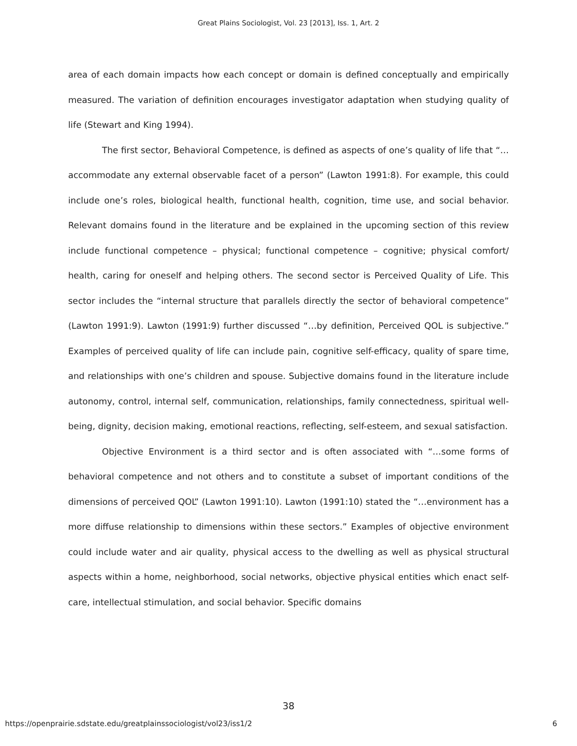Great Plains Sociologist, Vol. 23 [2013], Iss. 1, Art. 2
area of each domain impacts how each concept or domain is defined conceptually and empirically measured. The variation of definition encourages investigator adaptation when studying quality of life (Stewart and King 1994).
The first sector, Behavioral Competence, is defined as aspects of one’s quality of life that “…accommodate any external observable facet of a person” (Lawton 1991:8). For example, this could include one’s roles, biological health, functional health, cognition, time use, and social behavior. Relevant domains found in the literature and be explained in the upcoming section of this review include functional competence – physical; functional competence – cognitive; physical comfort/ health, caring for oneself and helping others. The second sector is Perceived Quality of Life. This sector includes the “internal structure that parallels directly the sector of behavioral competence” (Lawton 1991:9). Lawton (1991:9) further discussed “…by definition, Perceived QOL is subjective.” Examples of perceived quality of life can include pain, cognitive self-efficacy, quality of spare time, and relationships with one’s children and spouse. Subjective domains found in the literature include autonomy, control, internal self, communication, relationships, family connectedness, spiritual well-being, dignity, decision making, emotional reactions, reflecting, self-esteem, and sexual satisfaction.
Objective Environment is a third sector and is often associated with “…some forms of behavioral competence and not others and to constitute a subset of important conditions of the dimensions of perceived QOL” (Lawton 1991:10). Lawton (1991:10) stated the “…environment has a more diffuse relationship to dimensions within these sectors.” Examples of objective environment could include water and air quality, physical access to the dwelling as well as physical structural aspects within a home, neighborhood, social networks, objective physical entities which enact self-care, intellectual stimulation, and social behavior. Specific domains
38
https://openprairie.sdstate.edu/greatplainssociologist/vol23/iss1/2 6